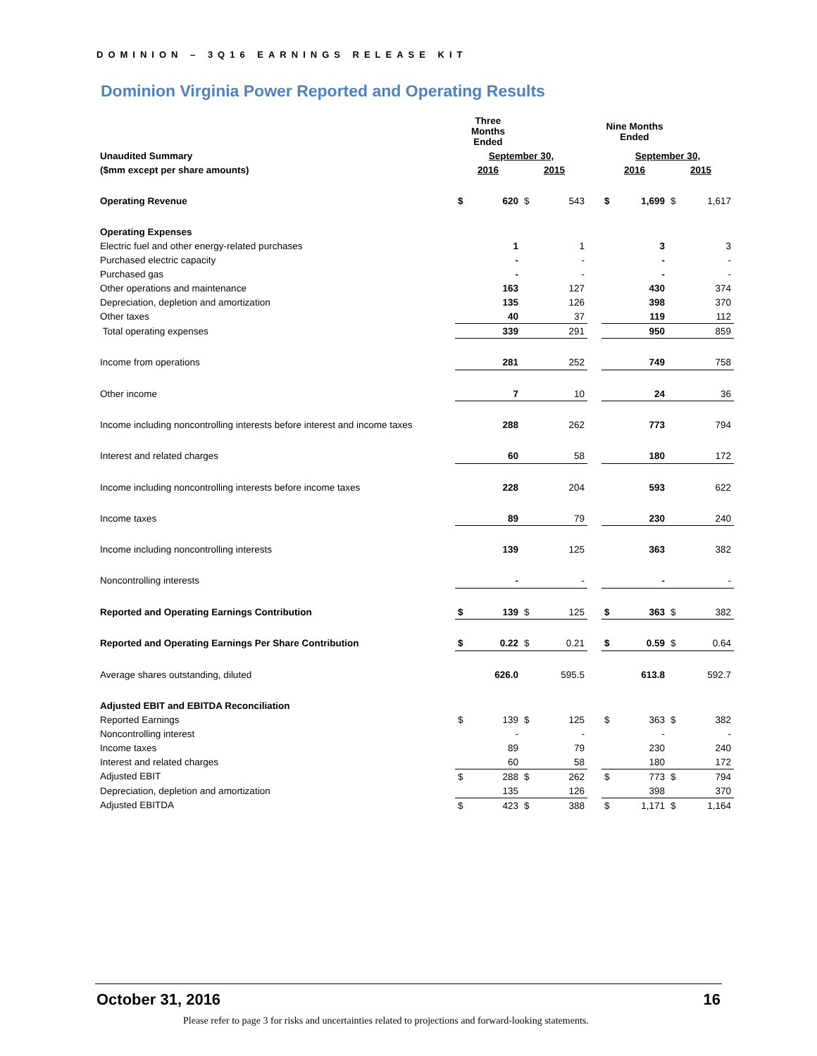DOMINION – 3Q16 EARNINGS RELEASE KIT
Dominion Virginia Power Reported and Operating Results
| | Three Months Ended | | | | | Nine Months Ended | | | |
| Unaudited Summary | September 30, | | | | | September 30, | | | |
| ($mm except per share amounts) | 2016 | | 2015 | | | 2016 | | 2015 | |
| Operating Revenue | $ | 620 | $ | 543 | | $ | 1,699 | $ | 1,617 |
| Operating Expenses | | | | | | | | | |
| Electric fuel and other energy-related purchases | | 1 | | 1 | | | 3 | | 3 |
| Purchased electric capacity | | - | | - | | | - | | - |
| Purchased gas | | - | | - | | | - | | - |
| Other operations and maintenance | | 163 | | 127 | | | 430 | | 374 |
| Depreciation, depletion and amortization | | 135 | | 126 | | | 398 | | 370 |
| Other taxes | | 40 | | 37 | | | 119 | | 112 |
| Total operating expenses | | 339 | | 291 | | | 950 | | 859 |
| Income from operations | | 281 | | 252 | | | 749 | | 758 |
| Other income | | 7 | | 10 | | | 24 | | 36 |
| Income including noncontrolling interests before interest and income taxes | | 288 | | 262 | | | 773 | | 794 |
| Interest and related charges | | 60 | | 58 | | | 180 | | 172 |
| Income including noncontrolling interests before income taxes | | 228 | | 204 | | | 593 | | 622 |
| Income taxes | | 89 | | 79 | | | 230 | | 240 |
| Income including noncontrolling interests | | 139 | | 125 | | | 363 | | 382 |
| Noncontrolling interests | | - | | - | | | - | | - |
| Reported and Operating Earnings Contribution | $ | 139 | $ | 125 | | $ | 363 | $ | 382 |
| Reported and Operating Earnings Per Share Contribution | $ | 0.22 | $ | 0.21 | | $ | 0.59 | $ | 0.64 |
| Average shares outstanding, diluted | | 626.0 | | 595.5 | | | 613.8 | | 592.7 |
| Adjusted EBIT and EBITDA Reconciliation | | | | | | | | | |
| Reported Earnings | $ | 139 | $ | 125 | | $ | 363 | $ | 382 |
| Noncontrolling interest | | - | | - | | | - | | - |
| Income taxes | | 89 | | 79 | | | 230 | | 240 |
| Interest and related charges | | 60 | | 58 | | | 180 | | 172 |
| Adjusted EBIT | $ | 288 | $ | 262 | | $ | 773 | $ | 794 |
| Depreciation, depletion and amortization | | 135 | | 126 | | | 398 | | 370 |
| Adjusted EBITDA | $ | 423 | $ | 388 | | $ | 1,171 | $ | 1,164 |
October 31, 2016 16
Please refer to page 3 for risks and uncertainties related to projections and forward-looking statements.